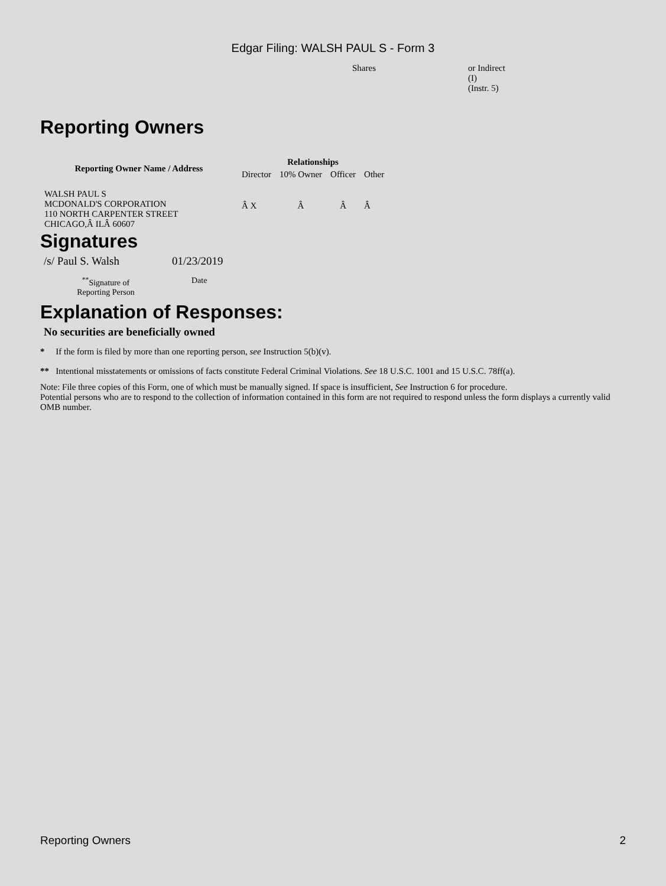Edgar Filing: WALSH PAUL S - Form 3
Shares or Indirect
(I)
(Instr. 5)
Reporting Owners
| Reporting Owner Name / Address | Relationships | | | |
| --- | --- | --- | --- | --- |
| | Director | 10% Owner | Officer | Other |
| WALSH PAUL S MCDONALD'S CORPORATION 110 NORTH CARPENTER STREET CHICAGO,Â ILÂ 60607 | Â X | Â | Â | Â |
Signatures
| /s/ Paul S. Walsh | 01/23/2019 |
| <sup>**</sup> Signature of Reporting Person | Date |
Explanation of Responses:
No securities are beneficially owned
* If the form is filed by more than one reporting person, see Instruction 5(b)(v).
** Intentional misstatements or omissions of facts constitute Federal Criminal Violations. See 18 U.S.C. 1001 and 15 U.S.C. 78ff(a).
Note: File three copies of this Form, one of which must be manually signed. If space is insufficient, See Instruction 6 for procedure.
Potential persons who are to respond to the collection of information contained in this form are not required to respond unless the form displays a currently valid OMB number.
Reporting Owners 2